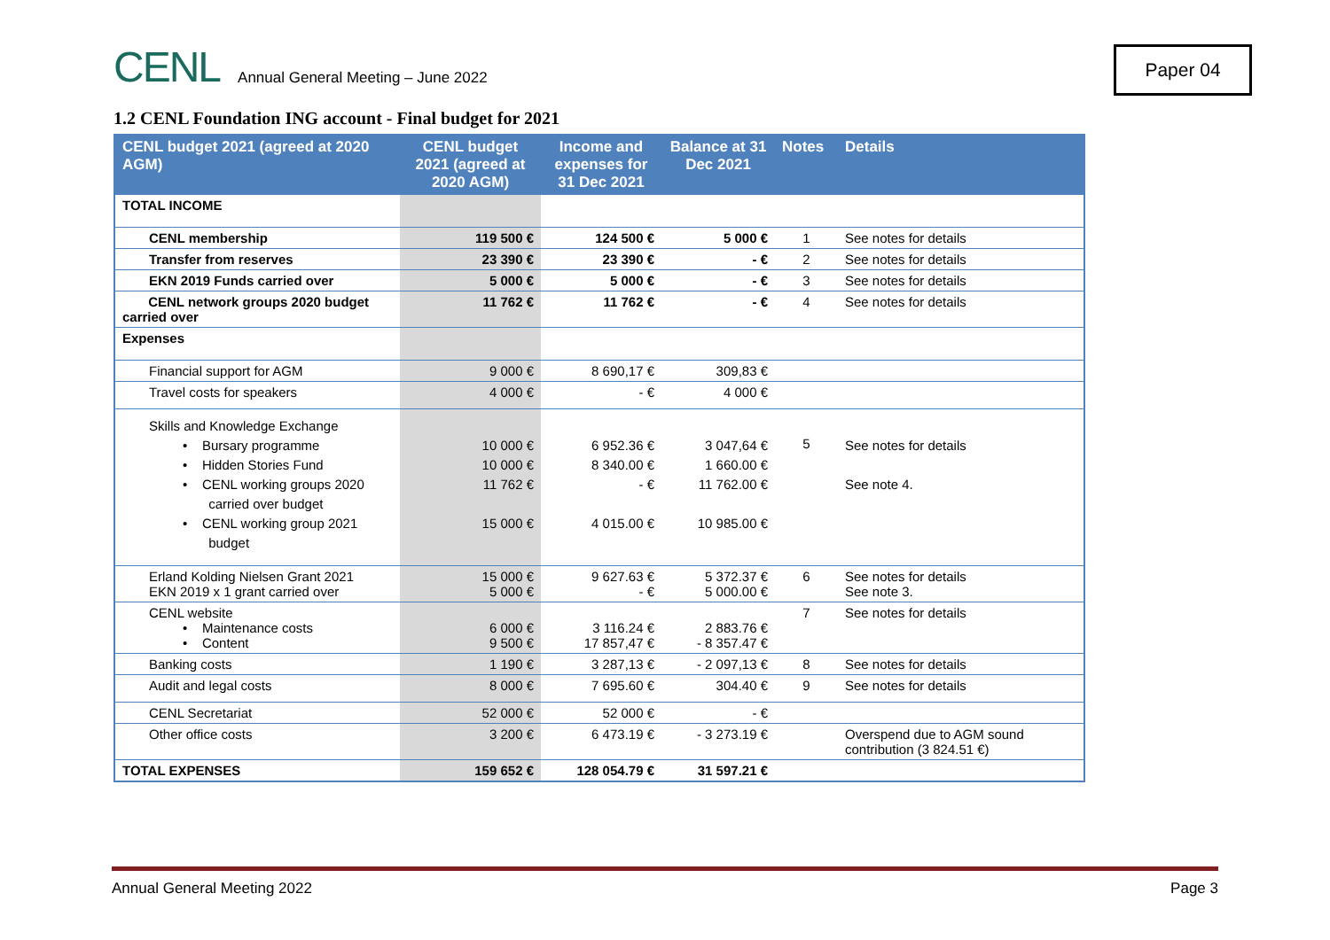CENL
Annual General Meeting – June 2022
Paper 04
1.2 CENL Foundation ING account - Final budget for 2021
| CENL budget 2021 (agreed at 2020 AGM) | CENL budget 2021 (agreed at 2020 AGM) | Income and expenses for 31 Dec 2021 | Balance at 31 Dec 2021 | Notes | Details |
| --- | --- | --- | --- | --- | --- |
| TOTAL INCOME | | | | | |
| CENL membership | 119 500 € | 124 500 € | 5 000 € | 1 | See notes for details |
| Transfer from reserves | 23 390 € | 23 390 € | - € | 2 | See notes for details |
| EKN 2019 Funds carried over | 5 000 € | 5 000 € | - € | 3 | See notes for details |
| CENL network groups 2020 budget carried over | 11 762 € | 11 762 € | - € | 4 | See notes for details |
| Expenses | | | | | |
| Financial support for AGM | 9 000 € | 8 690,17 € | 309,83 € | | |
| Travel costs for speakers | 4 000 € | - € | 4 000 € | | |
| Skills and Knowledge Exchange • Bursary programme • Hidden Stories Fund • CENL working groups 2020 carried over budget • CENL working group 2021 budget | 10 000 € 10 000 € 11 762 € 15 000 € | 6 952.36 € 8 340.00 € - € 4 015.00 € | 3 047,64 € 1 660.00 € 11 762.00 € 10 985.00 € | 5 | See notes for details See note 4. |
| Erland Kolding Nielsen Grant 2021 EKN 2019 x 1 grant carried over | 15 000 € 5 000 € | 9 627.63 € - € | 5 372.37 € 5 000.00 € | 6 | See notes for details See note 3. |
| CENL website • Maintenance costs • Content | 6 000 € 9 500 € | 3 116.24 € 17 857,47 € | 2 883.76 € - 8 357.47 € | 7 | See notes for details |
| Banking costs | 1 190 € | 3 287,13 € | - 2 097,13 € | 8 | See notes for details |
| Audit and legal costs | 8 000 € | 7 695.60 € | 304.40 € | 9 | See notes for details |
| CENL Secretariat | 52 000 € | 52 000 € | - € | | |
| Other office costs | 3 200 € | 6 473.19 € | - 3 273.19 € | | Overspend due to AGM sound contribution (3 824.51 €) |
| TOTAL EXPENSES | 159 652 € | 128 054.79 € | 31 597.21 € | | |
Annual General Meeting 2022 Page 3